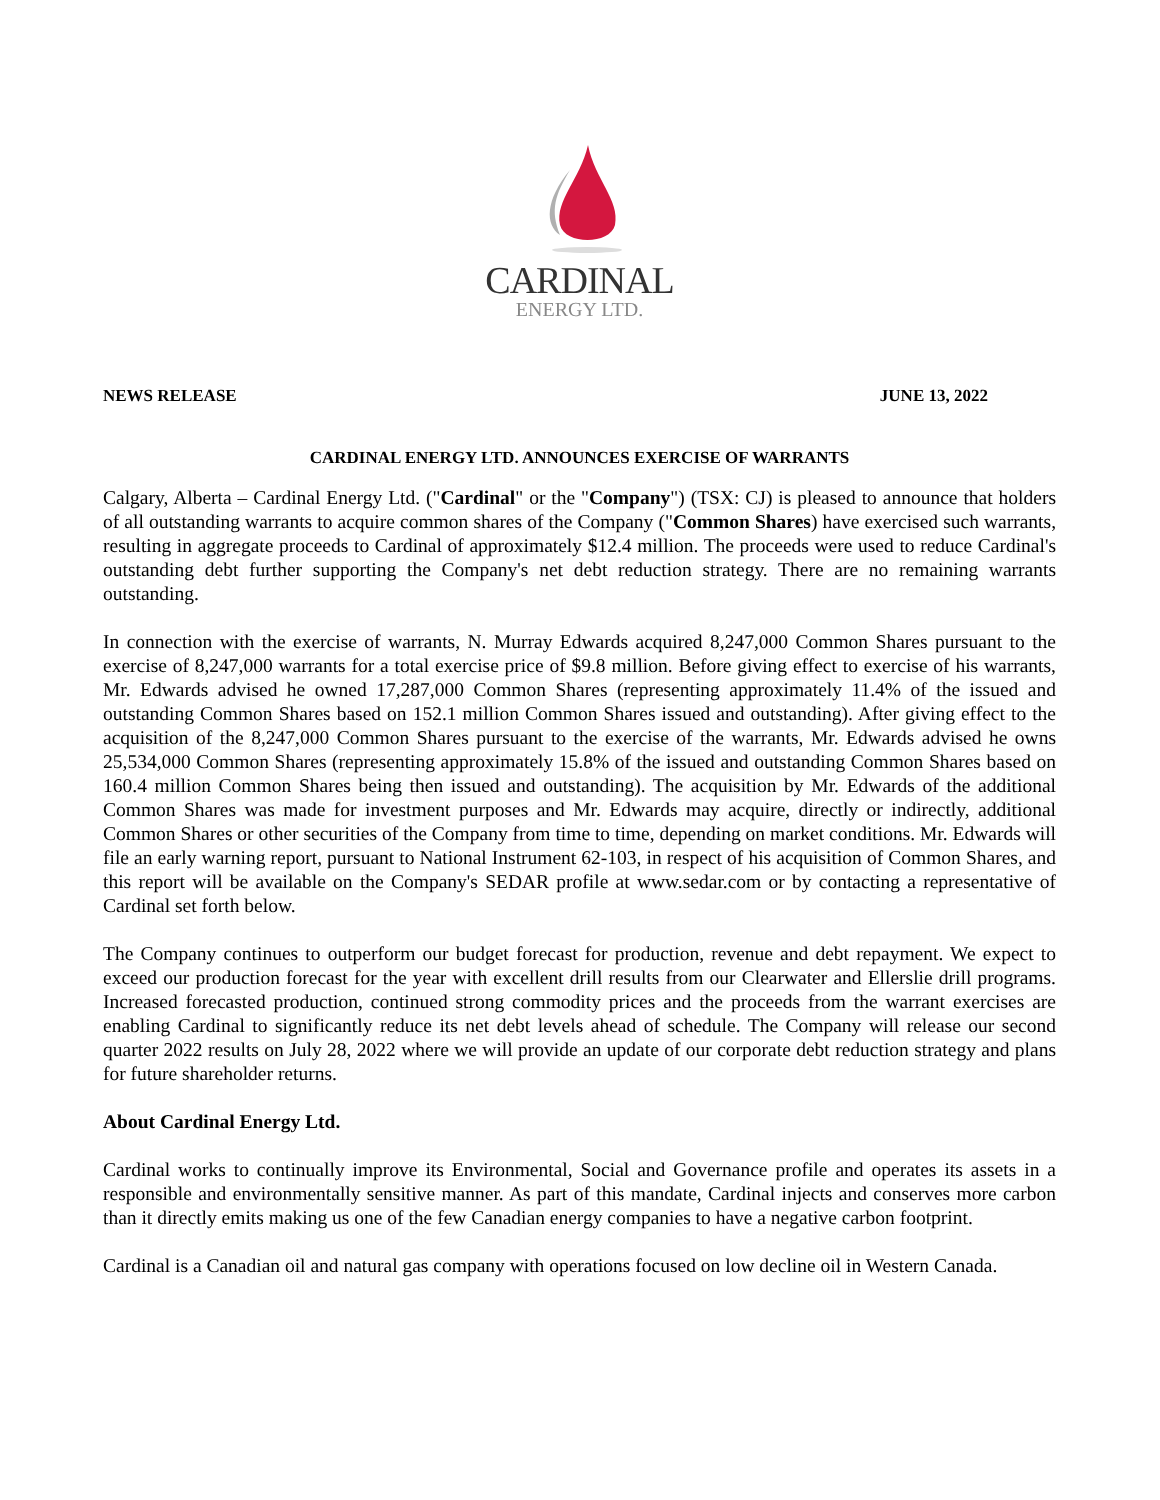CARDINAL
ENERGY LTD.
NEWS RELEASE JUNE 13, 2022
CARDINAL ENERGY LTD. ANNOUNCES EXERCISE OF WARRANTS
Calgary, Alberta – Cardinal Energy Ltd. ("Cardinal" or the "Company") (TSX: CJ) is pleased to announce that holders of all outstanding warrants to acquire common shares of the Company ("Common Shares) have exercised such warrants, resulting in aggregate proceeds to Cardinal of approximately $12.4 million. The proceeds were used to reduce Cardinal's outstanding debt further supporting the Company's net debt reduction strategy. There are no remaining warrants outstanding.
In connection with the exercise of warrants, N. Murray Edwards acquired 8,247,000 Common Shares pursuant to the exercise of 8,247,000 warrants for a total exercise price of $9.8 million. Before giving effect to exercise of his warrants, Mr. Edwards advised he owned 17,287,000 Common Shares (representing approximately 11.4% of the issued and outstanding Common Shares based on 152.1 million Common Shares issued and outstanding). After giving effect to the acquisition of the 8,247,000 Common Shares pursuant to the exercise of the warrants, Mr. Edwards advised he owns 25,534,000 Common Shares (representing approximately 15.8% of the issued and outstanding Common Shares based on 160.4 million Common Shares being then issued and outstanding). The acquisition by Mr. Edwards of the additional Common Shares was made for investment purposes and Mr. Edwards may acquire, directly or indirectly, additional Common Shares or other securities of the Company from time to time, depending on market conditions. Mr. Edwards will file an early warning report, pursuant to National Instrument 62-103, in respect of his acquisition of Common Shares, and this report will be available on the Company's SEDAR profile at www.sedar.com or by contacting a representative of Cardinal set forth below.
The Company continues to outperform our budget forecast for production, revenue and debt repayment. We expect to exceed our production forecast for the year with excellent drill results from our Clearwater and Ellerslie drill programs. Increased forecasted production, continued strong commodity prices and the proceeds from the warrant exercises are enabling Cardinal to significantly reduce its net debt levels ahead of schedule. The Company will release our second quarter 2022 results on July 28, 2022 where we will provide an update of our corporate debt reduction strategy and plans for future shareholder returns.
About Cardinal Energy Ltd.
Cardinal works to continually improve its Environmental, Social and Governance profile and operates its assets in a responsible and environmentally sensitive manner. As part of this mandate, Cardinal injects and conserves more carbon than it directly emits making us one of the few Canadian energy companies to have a negative carbon footprint.
Cardinal is a Canadian oil and natural gas company with operations focused on low decline oil in Western Canada.